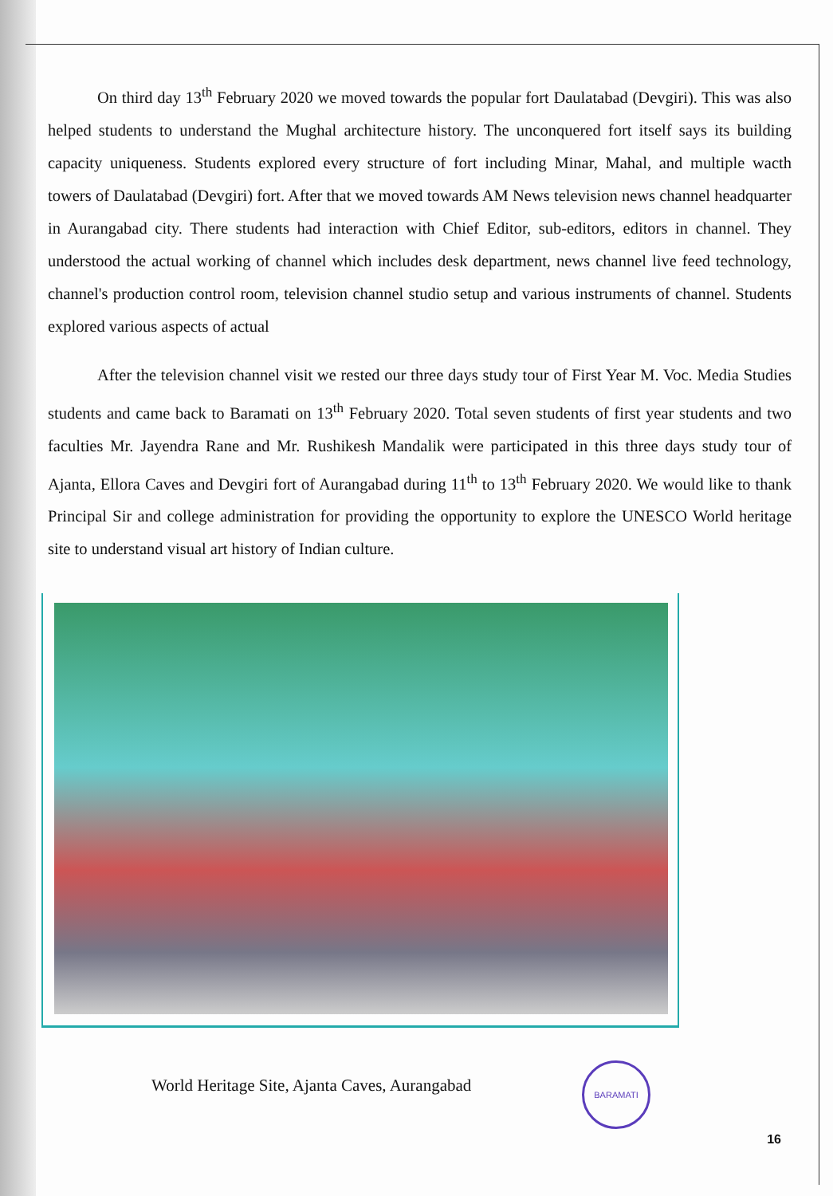On third day 13<sup>th</sup> February 2020 we moved towards the popular fort Daulatabad (Devgiri). This was also helped students to understand the Mughal architecture history. The unconquered fort itself says its building capacity uniqueness. Students explored every structure of fort including Minar, Mahal, and multiple wacth towers of Daulatabad (Devgiri) fort. After that we moved towards AM News television news channel headquarter in Aurangabad city. There students had interaction with Chief Editor, sub-editors, editors in channel. They understood the actual working of channel which includes desk department, news channel live feed technology, channel's production control room, television channel studio setup and various instruments of channel. Students explored various aspects of actual
After the television channel visit we rested our three days study tour of First Year M. Voc. Media Studies students and came back to Baramati on 13<sup>th</sup> February 2020. Total seven students of first year students and two faculties Mr. Jayendra Rane and Mr. Rushikesh Mandalik were participated in this three days study tour of Ajanta, Ellora Caves and Devgiri fort of Aurangabad during 11<sup>th</sup> to 13<sup>th</sup> February 2020. We would like to thank Principal Sir and college administration for providing the opportunity to explore the UNESCO World heritage site to understand visual art history of Indian culture.
BARAMATI
World Heritage Site, Ajanta Caves, Aurangabad
16